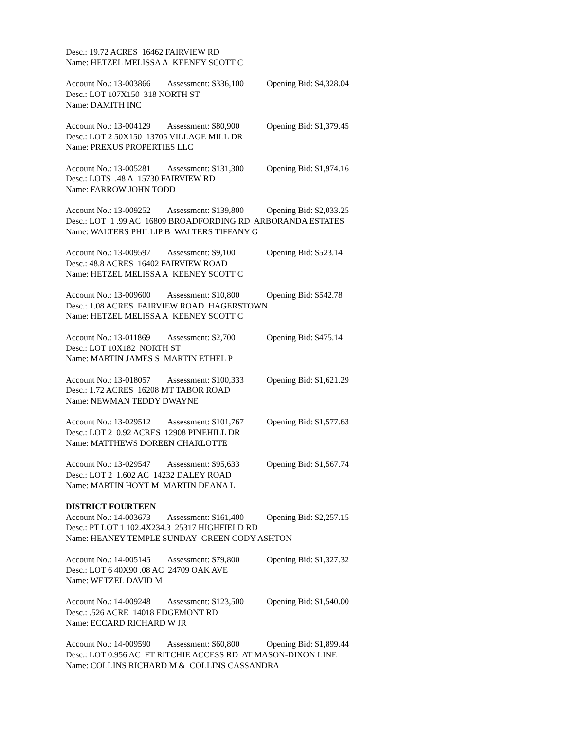Desc.: 19.72 ACRES 16462 FAIRVIEW RD
Name: HETZEL MELISSA A KEENEY SCOTT C
Account No.: 13-003866 Assessment: $336,100 Opening Bid: $4,328.04
Desc.: LOT 107X150 318 NORTH ST
Name: DAMITH INC
Account No.: 13-004129 Assessment: $80,900 Opening Bid: $1,379.45
Desc.: LOT 2 50X150 13705 VILLAGE MILL DR
Name: PREXUS PROPERTIES LLC
Account No.: 13-005281 Assessment: $131,300 Opening Bid: $1,974.16
Desc.: LOTS .48 A 15730 FAIRVIEW RD
Name: FARROW JOHN TODD
Account No.: 13-009252 Assessment: $139,800 Opening Bid: $2,033.25
Desc.: LOT 1 .99 AC 16809 BROADFORDING RD ARBORANDA ESTATES
Name: WALTERS PHILLIP B WALTERS TIFFANY G
Account No.: 13-009597 Assessment: $9,100 Opening Bid: $523.14
Desc.: 48.8 ACRES 16402 FAIRVIEW ROAD
Name: HETZEL MELISSA A KEENEY SCOTT C
Account No.: 13-009600 Assessment: $10,800 Opening Bid: $542.78
Desc.: 1.08 ACRES FAIRVIEW ROAD HAGERSTOWN
Name: HETZEL MELISSA A KEENEY SCOTT C
Account No.: 13-011869 Assessment: $2,700 Opening Bid: $475.14
Desc.: LOT 10X182 NORTH ST
Name: MARTIN JAMES S MARTIN ETHEL P
Account No.: 13-018057 Assessment: $100,333 Opening Bid: $1,621.29
Desc.: 1.72 ACRES 16208 MT TABOR ROAD
Name: NEWMAN TEDDY DWAYNE
Account No.: 13-029512 Assessment: $101,767 Opening Bid: $1,577.63
Desc.: LOT 2 0.92 ACRES 12908 PINEHILL DR
Name: MATTHEWS DOREEN CHARLOTTE
Account No.: 13-029547 Assessment: $95,633 Opening Bid: $1,567.74
Desc.: LOT 2 1.602 AC 14232 DALEY ROAD
Name: MARTIN HOYT M MARTIN DEANA L
DISTRICT FOURTEEN
Account No.: 14-003673 Assessment: $161,400 Opening Bid: $2,257.15
Desc.: PT LOT 1 102.4X234.3 25317 HIGHFIELD RD
Name: HEANEY TEMPLE SUNDAY GREEN CODY ASHTON
Account No.: 14-005145 Assessment: $79,800 Opening Bid: $1,327.32
Desc.: LOT 6 40X90 .08 AC 24709 OAK AVE
Name: WETZEL DAVID M
Account No.: 14-009248 Assessment: $123,500 Opening Bid: $1,540.00
Desc.: .526 ACRE 14018 EDGEMONT RD
Name: ECCARD RICHARD W JR
Account No.: 14-009590 Assessment: $60,800 Opening Bid: $1,899.44
Desc.: LOT 0.956 AC FT RITCHIE ACCESS RD AT MASON-DIXON LINE
Name: COLLINS RICHARD M & COLLINS CASSANDRA